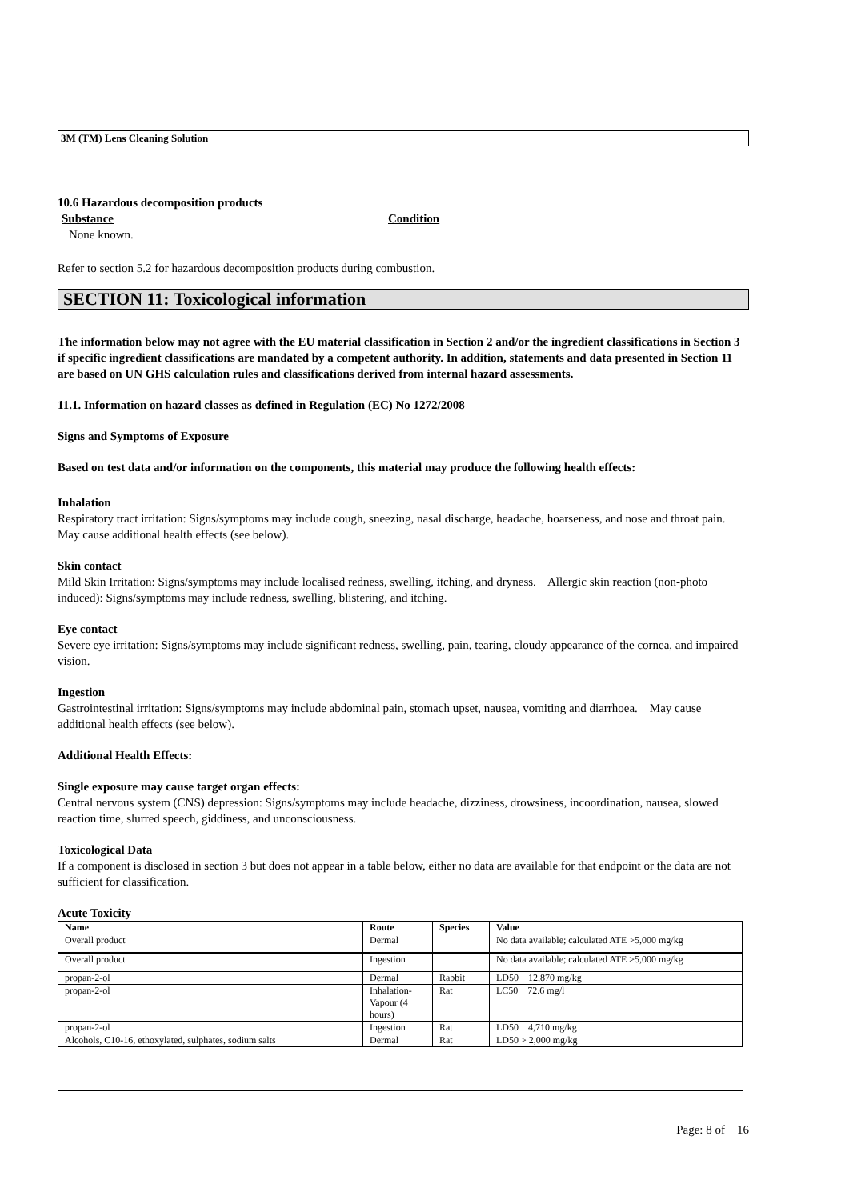3M (TM) Lens Cleaning Solution
10.6 Hazardous decomposition products
Substance Condition
None known.
Refer to section 5.2 for hazardous decomposition products during combustion.
SECTION 11: Toxicological information
The information below may not agree with the EU material classification in Section 2 and/or the ingredient classifications in Section 3 if specific ingredient classifications are mandated by a competent authority. In addition, statements and data presented in Section 11 are based on UN GHS calculation rules and classifications derived from internal hazard assessments.
11.1. Information on hazard classes as defined in Regulation (EC) No 1272/2008
Signs and Symptoms of Exposure
Based on test data and/or information on the components, this material may produce the following health effects:
Inhalation
Respiratory tract irritation: Signs/symptoms may include cough, sneezing, nasal discharge, headache, hoarseness, and nose and throat pain. May cause additional health effects (see below).
Skin contact
Mild Skin Irritation: Signs/symptoms may include localised redness, swelling, itching, and dryness. Allergic skin reaction (non-photo induced): Signs/symptoms may include redness, swelling, blistering, and itching.
Eye contact
Severe eye irritation: Signs/symptoms may include significant redness, swelling, pain, tearing, cloudy appearance of the cornea, and impaired vision.
Ingestion
Gastrointestinal irritation: Signs/symptoms may include abdominal pain, stomach upset, nausea, vomiting and diarrhoea. May cause additional health effects (see below).
Additional Health Effects:
Single exposure may cause target organ effects:
Central nervous system (CNS) depression: Signs/symptoms may include headache, dizziness, drowsiness, incoordination, nausea, slowed reaction time, slurred speech, giddiness, and unconsciousness.
Toxicological Data
If a component is disclosed in section 3 but does not appear in a table below, either no data are available for that endpoint or the data are not sufficient for classification.
Acute Toxicity
| Name | Route | Species | Value |
| --- | --- | --- | --- |
| Overall product | Dermal | | No data available; calculated ATE >5,000 mg/kg |
| Overall product | Ingestion | | No data available; calculated ATE >5,000 mg/kg |
| propan-2-ol | Dermal | Rabbit | LD50 12,870 mg/kg |
| propan-2-ol | Inhalation-Vapour (4 hours) | Rat | LC50 72.6 mg/l |
| propan-2-ol | Ingestion | Rat | LD50 4,710 mg/kg |
| Alcohols, C10-16, ethoxylated, sulphates, sodium salts | Dermal | Rat | LD50 > 2,000 mg/kg |
Page: 8 of 16